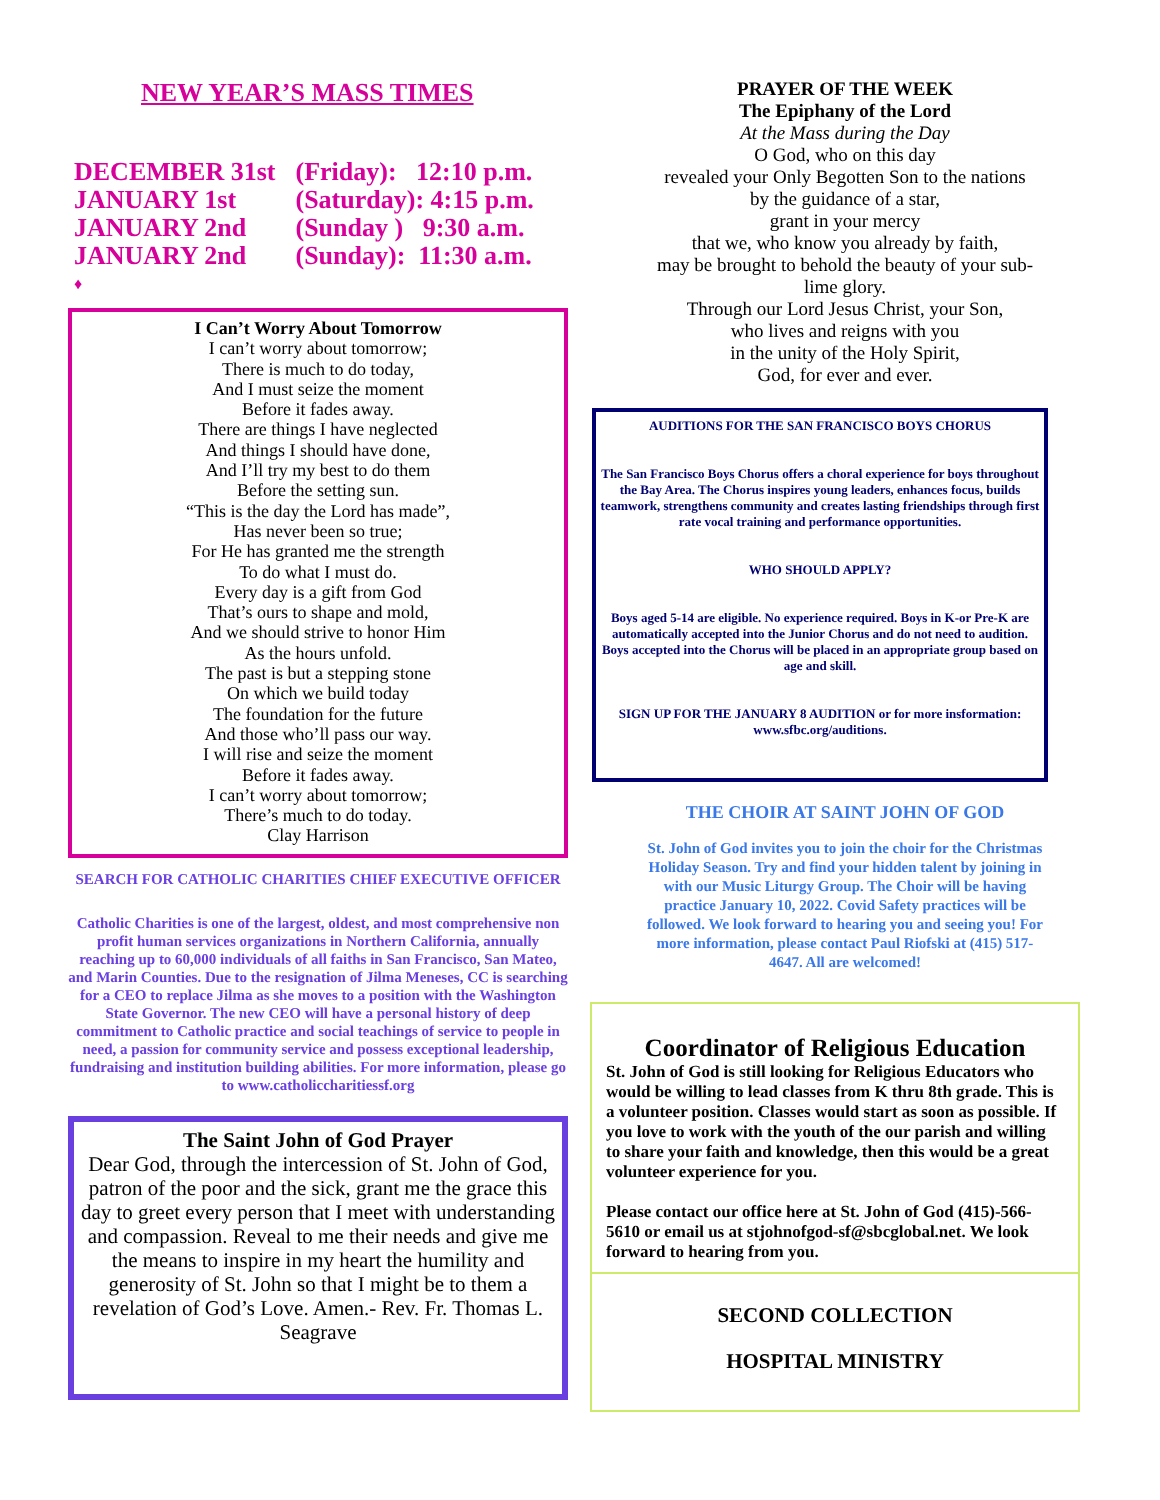NEW YEAR’S MASS TIMES
DECEMBER 31st (Friday): 12:10 p.m.
JANUARY 1st (Saturday): 4:15 p.m.
JANUARY 2nd (Sunday ) 9:30 a.m.
JANUARY 2nd (Sunday): 11:30 a.m.
♦
I Can’t Worry About Tomorrow
I can’t worry about tomorrow;
There is much to do today,
And I must seize the moment
Before it fades away.
There are things I have neglected
And things I should have done,
And I’ll try my best to do them
Before the setting sun.
“This is the day the Lord has made”,
Has never been so true;
For He has granted me the strength
To do what I must do.
Every day is a gift from God
That’s ours to shape and mold,
And we should strive to honor Him
As the hours unfold.
The past is but a stepping stone
On which we build today
The foundation for the future
And those who’ll pass our way.
I will rise and seize the moment
Before it fades away.
I can’t worry about tomorrow;
There’s much to do today.
Clay Harrison
SEARCH FOR CATHOLIC CHARITIES CHIEF EXECUTIVE OFFICER
Catholic Charities is one of the largest, oldest, and most comprehensive non profit human services organizations in Northern California, annually reaching up to 60,000 individuals of all faiths in San Francisco, San Mateo, and Marin Counties. Due to the resignation of Jilma Meneses, CC is searching for a CEO to replace Jilma as she moves to a position with the Washington State Governor. The new CEO will have a personal history of deep commitment to Catholic practice and social teachings of service to people in need, a passion for community service and possess exceptional leadership, fundraising and institution building abilities. For more information, please go to www.catholiccharitiessf.org
The Saint John of God Prayer
Dear God, through the intercession of St. John of God, patron of the poor and the sick, grant me the grace this day to greet every person that I meet with understanding and compassion. Reveal to me their needs and give me the means to inspire in my heart the humility and generosity of St. John so that I might be to them a revelation of God’s Love. Amen.- Rev. Fr. Thomas L. Seagrave
PRAYER OF THE WEEK
The Epiphany of the Lord
At the Mass during the Day
O God, who on this day
revealed your Only Begotten Son to the nations
by the guidance of a star,
grant in your mercy
that we, who know you already by faith,
may be brought to behold the beauty of your sub-
lime glory.
Through our Lord Jesus Christ, your Son,
who lives and reigns with you
in the unity of the Holy Spirit,
God, for ever and ever.
AUDITIONS FOR THE SAN FRANCISCO BOYS CHORUS
The San Francisco Boys Chorus offers a choral experience for boys throughout the Bay Area. The Chorus inspires young leaders, enhances focus, builds teamwork, strengthens community and creates lasting friendships through first rate vocal training and performance opportunities.
WHO SHOULD APPLY?
Boys aged 5-14 are eligible. No experience required. Boys in K-or Pre-K are automatically accepted into the Junior Chorus and do not need to audition. Boys accepted into the Chorus will be placed in an appropriate group based on age and skill.
SIGN UP FOR THE JANUARY 8 AUDITION or for more insformation: www.sfbc.org/auditions.
THE CHOIR AT SAINT JOHN OF GOD
St. John of God invites you to join the choir for the Christmas Holiday Season. Try and find your hidden talent by joining in with our Music Liturgy Group. The Choir will be having practice January 10, 2022. Covid Safety practices will be followed. We look forward to hearing you and seeing you! For more information, please contact Paul Riofski at (415) 517-4647. All are welcomed!
Coordinator of Religious Education
St. John of God is still looking for Religious Educators who would be willing to lead classes from K thru 8th grade. This is a volunteer position. Classes would start as soon as possible. If you love to work with the youth of the our parish and willing to share your faith and knowledge, then this would be a great volunteer experience for you.
Please contact our office here at St. John of God (415)-566-5610 or email us at stjohnofgod-sf@sbcglobal.net. We look forward to hearing from you.
SECOND COLLECTION
HOSPITAL MINISTRY